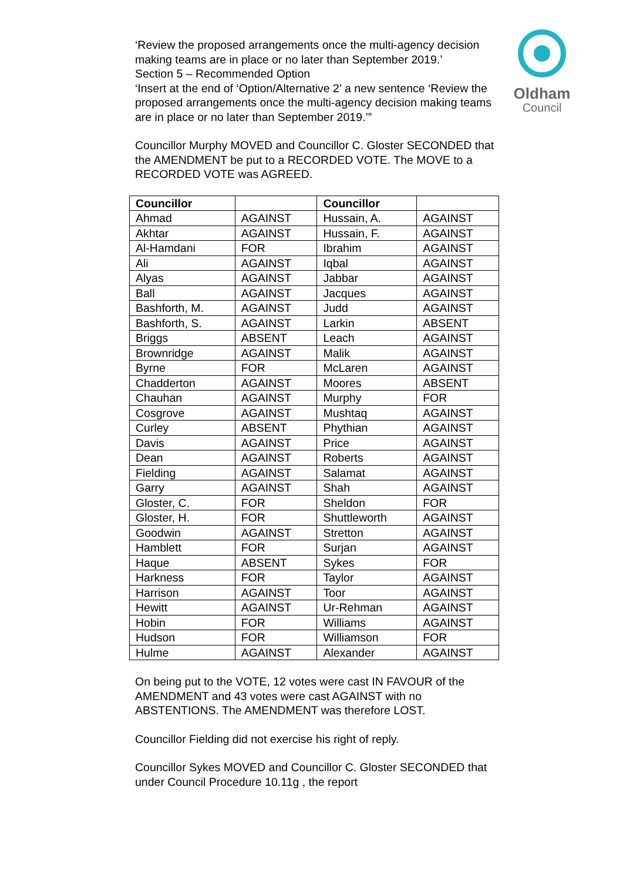Oldham
Council
‘Review the proposed arrangements once the multi-agency decision making teams are in place or no later than September 2019.’
Section 5 – Recommended Option
‘Insert at the end of ‘Option/Alternative 2’ a new sentence ‘Review the proposed arrangements once the multi-agency decision making teams are in place or no later than September 2019.’”
Councillor Murphy MOVED and Councillor C. Gloster SECONDED that the AMENDMENT be put to a RECORDED VOTE. The MOVE to a RECORDED VOTE was AGREED.
| Councillor | | Councillor | |
| --- | --- | --- | --- |
| Ahmad | AGAINST | Hussain, A. | AGAINST |
| Akhtar | AGAINST | Hussain, F. | AGAINST |
| Al-Hamdani | FOR | Ibrahim | AGAINST |
| Ali | AGAINST | Iqbal | AGAINST |
| Alyas | AGAINST | Jabbar | AGAINST |
| Ball | AGAINST | Jacques | AGAINST |
| Bashforth, M. | AGAINST | Judd | AGAINST |
| Bashforth, S. | AGAINST | Larkin | ABSENT |
| Briggs | ABSENT | Leach | AGAINST |
| Brownridge | AGAINST | Malik | AGAINST |
| Byrne | FOR | McLaren | AGAINST |
| Chadderton | AGAINST | Moores | ABSENT |
| Chauhan | AGAINST | Murphy | FOR |
| Cosgrove | AGAINST | Mushtaq | AGAINST |
| Curley | ABSENT | Phythian | AGAINST |
| Davis | AGAINST | Price | AGAINST |
| Dean | AGAINST | Roberts | AGAINST |
| Fielding | AGAINST | Salamat | AGAINST |
| Garry | AGAINST | Shah | AGAINST |
| Gloster, C. | FOR | Sheldon | FOR |
| Gloster, H. | FOR | Shuttleworth | AGAINST |
| Goodwin | AGAINST | Stretton | AGAINST |
| Hamblett | FOR | Surjan | AGAINST |
| Haque | ABSENT | Sykes | FOR |
| Harkness | FOR | Taylor | AGAINST |
| Harrison | AGAINST | Toor | AGAINST |
| Hewitt | AGAINST | Ur-Rehman | AGAINST |
| Hobin | FOR | Williams | AGAINST |
| Hudson | FOR | Williamson | FOR |
| Hulme | AGAINST | Alexander | AGAINST |
On being put to the VOTE, 12 votes were cast IN FAVOUR of the AMENDMENT and 43 votes were cast AGAINST with no ABSTENTIONS. The AMENDMENT was therefore LOST.
Councillor Fielding did not exercise his right of reply.
Councillor Sykes MOVED and Councillor C. Gloster SECONDED that under Council Procedure 10.11g , the report